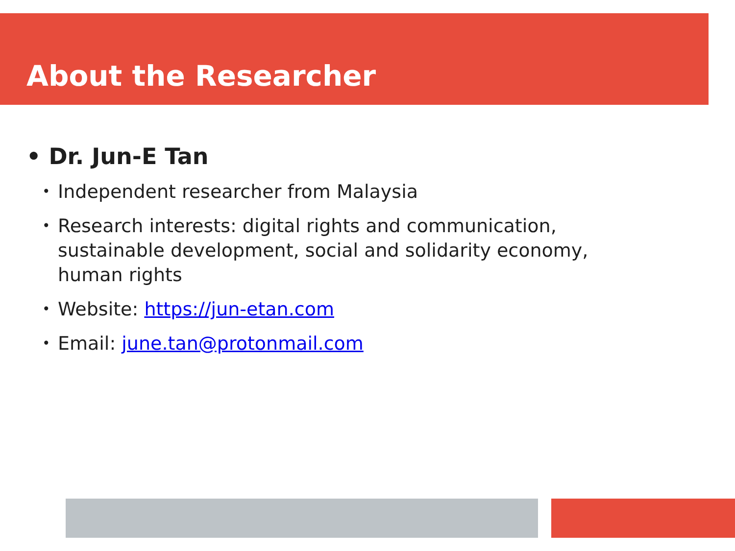About the Researcher
• Dr. Jun-E Tan
• Independent researcher from Malaysia
• Research interests: digital rights and communication, sustainable development, social and solidarity economy, human rights
• Website: https://jun-etan.com
• Email: june.tan@protonmail.com